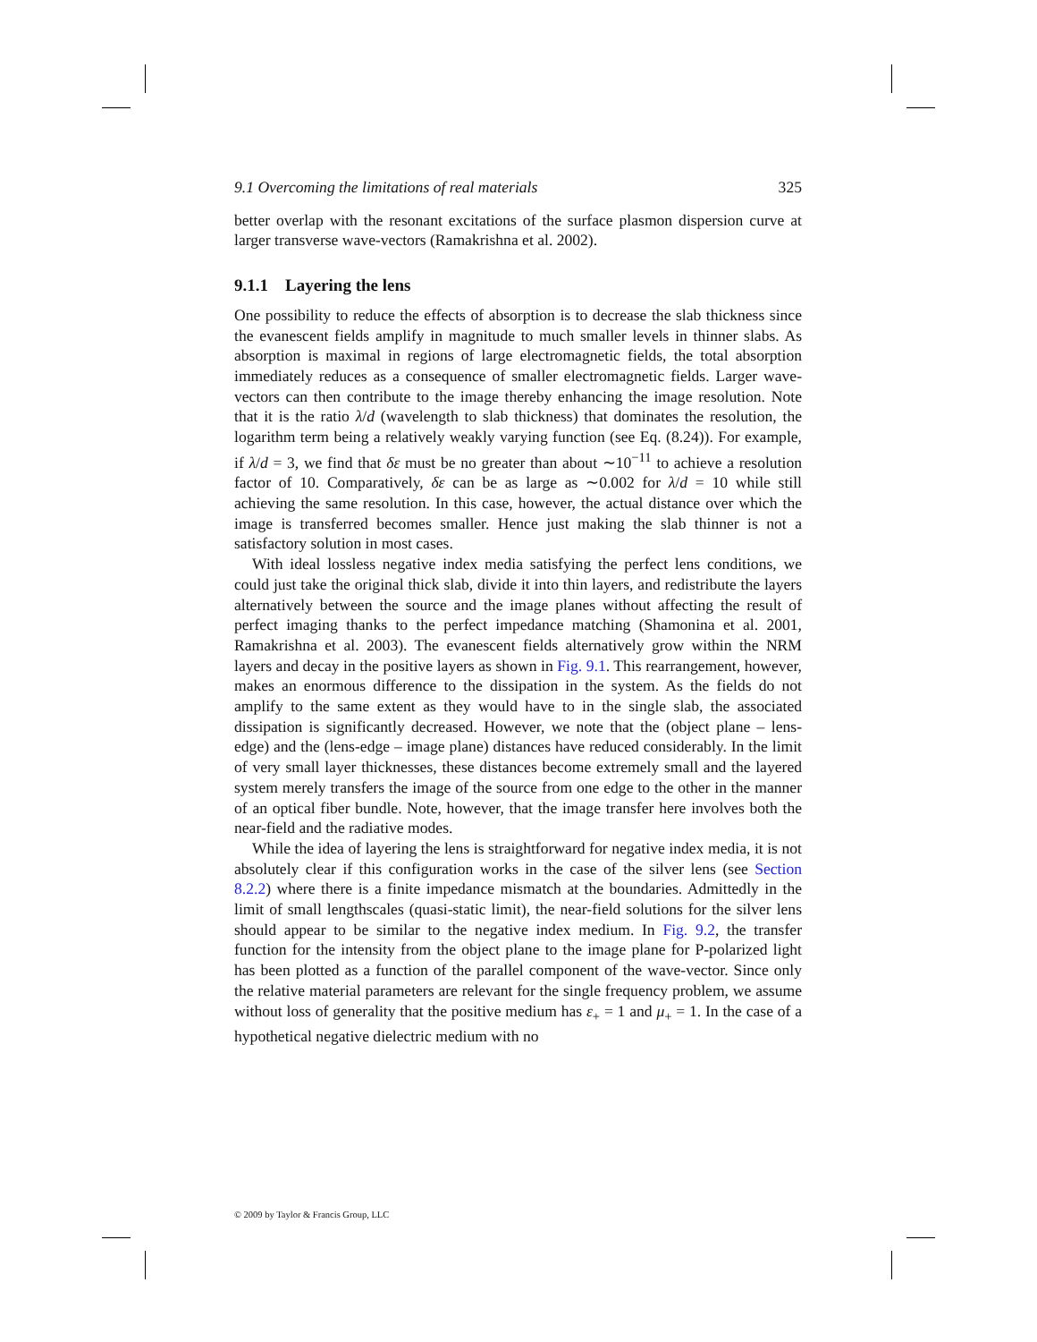9.1 Overcoming the limitations of real materials 325
better overlap with the resonant excitations of the surface plasmon dispersion curve at larger transverse wave-vectors (Ramakrishna et al. 2002).
9.1.1 Layering the lens
One possibility to reduce the effects of absorption is to decrease the slab thickness since the evanescent fields amplify in magnitude to much smaller levels in thinner slabs. As absorption is maximal in regions of large electromagnetic fields, the total absorption immediately reduces as a consequence of smaller electromagnetic fields. Larger wave-vectors can then contribute to the image thereby enhancing the image resolution. Note that it is the ratio λ/d (wavelength to slab thickness) that dominates the resolution, the logarithm term being a relatively weakly varying function (see Eq. (8.24)). For example, if λ/d = 3, we find that δε must be no greater than about ∼10<sup>−11</sup> to achieve a resolution factor of 10. Comparatively, δε can be as large as ∼0.002 for λ/d = 10 while still achieving the same resolution. In this case, however, the actual distance over which the image is transferred becomes smaller. Hence just making the slab thinner is not a satisfactory solution in most cases.
With ideal lossless negative index media satisfying the perfect lens conditions, we could just take the original thick slab, divide it into thin layers, and redistribute the layers alternatively between the source and the image planes without affecting the result of perfect imaging thanks to the perfect impedance matching (Shamonina et al. 2001, Ramakrishna et al. 2003). The evanescent fields alternatively grow within the NRM layers and decay in the positive layers as shown in Fig. 9.1. This rearrangement, however, makes an enormous difference to the dissipation in the system. As the fields do not amplify to the same extent as they would have to in the single slab, the associated dissipation is significantly decreased. However, we note that the (object plane – lens-edge) and the (lens-edge – image plane) distances have reduced considerably. In the limit of very small layer thicknesses, these distances become extremely small and the layered system merely transfers the image of the source from one edge to the other in the manner of an optical fiber bundle. Note, however, that the image transfer here involves both the near-field and the radiative modes.
While the idea of layering the lens is straightforward for negative index media, it is not absolutely clear if this configuration works in the case of the silver lens (see Section 8.2.2) where there is a finite impedance mismatch at the boundaries. Admittedly in the limit of small lengthscales (quasi-static limit), the near-field solutions for the silver lens should appear to be similar to the negative index medium. In Fig. 9.2, the transfer function for the intensity from the object plane to the image plane for P-polarized light has been plotted as a function of the parallel component of the wave-vector. Since only the relative material parameters are relevant for the single frequency problem, we assume without loss of generality that the positive medium has ε<sub>+</sub> = 1 and μ<sub>+</sub> = 1. In the case of a hypothetical negative dielectric medium with no
© 2009 by Taylor & Francis Group, LLC